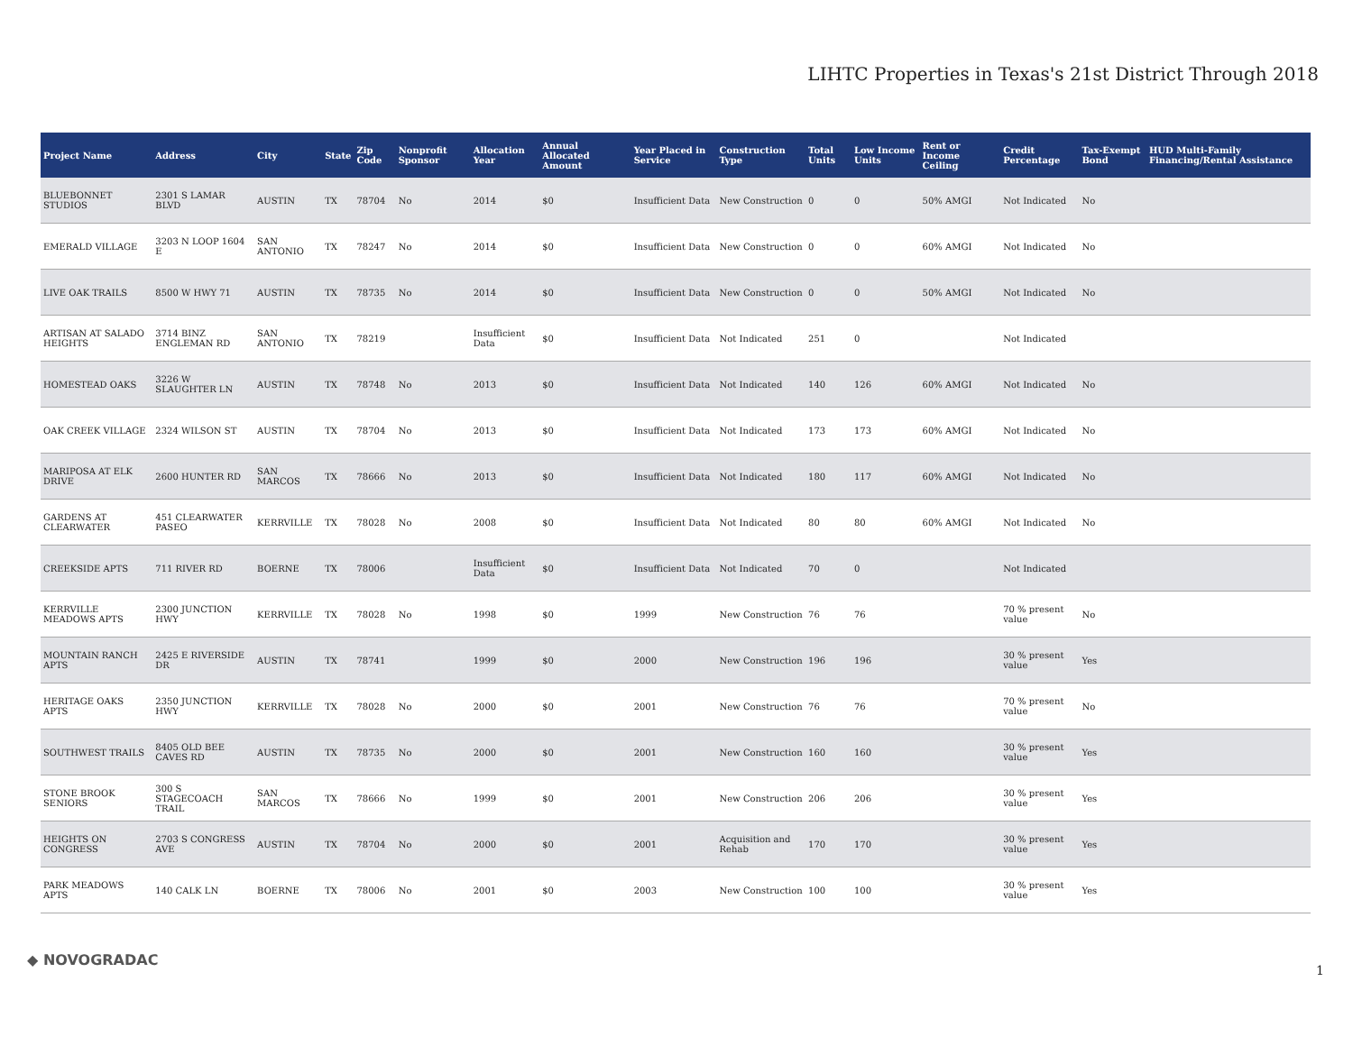LIHTC Properties in Texas's 21st District Through 2018
| Project Name | Address | City | State | Zip Code | Nonprofit Sponsor | Allocation Year | Annual Allocated Amount | Year Placed in Service | Construction Type | Total Units | Low Income Units | Rent or Income Ceiling | Credit Percentage | Tax-Exempt Bond | HUD Multi-Family Financing/Rental Assistance |
| --- | --- | --- | --- | --- | --- | --- | --- | --- | --- | --- | --- | --- | --- | --- | --- |
| BLUEBONNET STUDIOS | 2301 S LAMAR BLVD | AUSTIN | TX | 78704 | No | 2014 | $0 | Insufficient Data | New Construction | 0 | 0 | 50% AMGI | Not Indicated | No | |
| EMERALD VILLAGE | 3203 N LOOP 1604 E | SAN ANTONIO | TX | 78247 | No | 2014 | $0 | Insufficient Data | New Construction | 0 | 0 | 60% AMGI | Not Indicated | No | |
| LIVE OAK TRAILS | 8500 W HWY 71 | AUSTIN | TX | 78735 | No | 2014 | $0 | Insufficient Data | New Construction | 0 | 0 | 50% AMGI | Not Indicated | No | |
| ARTISAN AT SALADO HEIGHTS | 3714 BINZ ENGLEMAN RD | SAN ANTONIO | TX | 78219 | | Insufficient Data | $0 | Insufficient Data | Not Indicated | 251 | 0 | | Not Indicated | | |
| HOMESTEAD OAKS | 3226 W SLAUGHTER LN | AUSTIN | TX | 78748 | No | 2013 | $0 | Insufficient Data | Not Indicated | 140 | 126 | 60% AMGI | Not Indicated | No | |
| OAK CREEK VILLAGE | 2324 WILSON ST | AUSTIN | TX | 78704 | No | 2013 | $0 | Insufficient Data | Not Indicated | 173 | 173 | 60% AMGI | Not Indicated | No | |
| MARIPOSA AT ELK DRIVE | 2600 HUNTER RD | SAN MARCOS | TX | 78666 | No | 2013 | $0 | Insufficient Data | Not Indicated | 180 | 117 | 60% AMGI | Not Indicated | No | |
| GARDENS AT CLEARWATER | 451 CLEARWATER PASEO | KERRVILLE | TX | 78028 | No | 2008 | $0 | Insufficient Data | Not Indicated | 80 | 80 | 60% AMGI | Not Indicated | No | |
| CREEKSIDE APTS | 711 RIVER RD | BOERNE | TX | 78006 | | Insufficient Data | $0 | Insufficient Data | Not Indicated | 70 | 0 | | Not Indicated | | |
| KERRVILLE MEADOWS APTS | 2300 JUNCTION HWY | KERRVILLE | TX | 78028 | No | 1998 | $0 | 1999 | New Construction | 76 | 76 | | 70 % present value | No | |
| MOUNTAIN RANCH APTS | 2425 E RIVERSIDE DR | AUSTIN | TX | 78741 | | 1999 | $0 | 2000 | New Construction | 196 | 196 | | 30 % present value | Yes | |
| HERITAGE OAKS APTS | 2350 JUNCTION HWY | KERRVILLE | TX | 78028 | No | 2000 | $0 | 2001 | New Construction | 76 | 76 | | 70 % present value | No | |
| SOUTHWEST TRAILS | 8405 OLD BEE CAVES RD | AUSTIN | TX | 78735 | No | 2000 | $0 | 2001 | New Construction | 160 | 160 | | 30 % present value | Yes | |
| STONE BROOK SENIORS | 300 S STAGECOACH TRAIL | SAN MARCOS | TX | 78666 | No | 1999 | $0 | 2001 | New Construction | 206 | 206 | | 30 % present value | Yes | |
| HEIGHTS ON CONGRESS | 2703 S CONGRESS AVE | AUSTIN | TX | 78704 | No | 2000 | $0 | 2001 | Acquisition and Rehab | 170 | 170 | | 30 % present value | Yes | |
| PARK MEADOWS APTS | 140 CALK LN | BOERNE | TX | 78006 | No | 2001 | $0 | 2003 | New Construction | 100 | 100 | | 30 % present value | Yes | |
◆ NOVOGRADAC
1